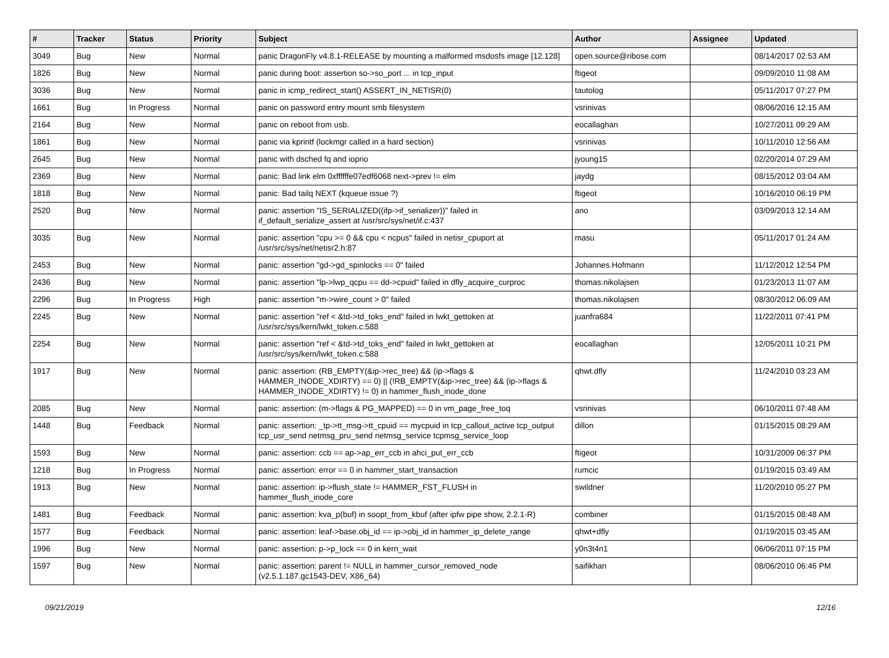| # | Tracker | Status | Priority | Subject | Author | Assignee | Updated |
| --- | --- | --- | --- | --- | --- | --- | --- |
| 3049 | Bug | New | Normal | panic DragonFly v4.8.1-RELEASE by mounting a malformed msdosfs image [12.128] | open.source@ribose.com | | 08/14/2017 02:53 AM |
| 1826 | Bug | New | Normal | panic during boot: assertion so->so_port ... in tcp_input | ftigeot | | 09/09/2010 11:08 AM |
| 3036 | Bug | New | Normal | panic in icmp_redirect_start() ASSERT_IN_NETISR(0) | tautolog | | 05/11/2017 07:27 PM |
| 1661 | Bug | In Progress | Normal | panic on password entry mount smb filesystem | vsrinivas | | 08/06/2016 12:15 AM |
| 2164 | Bug | New | Normal | panic on reboot from usb. | eocallaghan | | 10/27/2011 09:29 AM |
| 1861 | Bug | New | Normal | panic via kprintf (lockmgr called in a hard section) | vsrinivas | | 10/11/2010 12:56 AM |
| 2645 | Bug | New | Normal | panic with dsched fq and ioprio | jyoung15 | | 02/20/2014 07:29 AM |
| 2369 | Bug | New | Normal | panic: Bad link elm 0xffffffe07edf6068 next->prev != elm | jaydg | | 08/15/2012 03:04 AM |
| 1818 | Bug | New | Normal | panic: Bad tailq NEXT (kqueue issue ?) | ftigeot | | 10/16/2010 06:19 PM |
| 2520 | Bug | New | Normal | panic: assertion "IS_SERIALIZED((ifp->if_serializer))" failed in if_default_serialize_assert at /usr/src/sys/net/if.c:437 | ano | | 03/09/2013 12:14 AM |
| 3035 | Bug | New | Normal | panic: assertion "cpu >= 0 && cpu < ncpus" failed in netisr_cpuport at /usr/src/sys/net/netisr2.h:87 | masu | | 05/11/2017 01:24 AM |
| 2453 | Bug | New | Normal | panic: assertion "gd->gd_spinlocks == 0" failed | Johannes.Hofmann | | 11/12/2012 12:54 PM |
| 2436 | Bug | New | Normal | panic: assertion "lp->lwp_qcpu == dd->cpuid" failed in dfly_acquire_curproc | thomas.nikolajsen | | 01/23/2013 11:07 AM |
| 2296 | Bug | In Progress | High | panic: assertion "m->wire_count > 0" failed | thomas.nikolajsen | | 08/30/2012 06:09 AM |
| 2245 | Bug | New | Normal | panic: assertion "ref < &td->td_toks_end" failed in lwkt_gettoken at /usr/src/sys/kern/lwkt_token.c:588 | juanfra684 | | 11/22/2011 07:41 PM |
| 2254 | Bug | New | Normal | panic: assertion "ref < &td->td_toks_end" failed in lwkt_gettoken at /usr/src/sys/kern/lwkt_token.c:588 | eocallaghan | | 12/05/2011 10:21 PM |
| 1917 | Bug | New | Normal | panic: assertion: (RB_EMPTY(&ip->rec_tree) && (ip->flags & HAMMER_INODE_XDIRTY) == 0) // (!RB_EMPTY(&ip->rec_tree) && (ip->flags & HAMMER_INODE_XDIRTY) != 0) in hammer_flush_inode_done | qhwt.dfly | | 11/24/2010 03:23 AM |
| 2085 | Bug | New | Normal | panic: assertion: (m->flags & PG_MAPPED) == 0 in vm_page_free_toq | vsrinivas | | 06/10/2011 07:48 AM |
| 1448 | Bug | Feedback | Normal | panic: assertion: _tp->tt_msg->tt_cpuid == mycpuid in tcp_callout_active tcp_output tcp_usr_send netmsg_pru_send netmsg_service tcpmsg_service_loop | dillon | | 01/15/2015 08:29 AM |
| 1593 | Bug | New | Normal | panic: assertion: ccb == ap->ap_err_ccb in ahci_put_err_ccb | ftigeot | | 10/31/2009 06:37 PM |
| 1218 | Bug | In Progress | Normal | panic: assertion: error == 0 in hammer_start_transaction | rumcic | | 01/19/2015 03:49 AM |
| 1913 | Bug | New | Normal | panic: assertion: ip->flush_state != HAMMER_FST_FLUSH in hammer_flush_inode_core | swildner | | 11/20/2010 05:27 PM |
| 1481 | Bug | Feedback | Normal | panic: assertion: kva_p(buf) in soopt_from_kbuf (after ipfw pipe show, 2.2.1-R) | combiner | | 01/15/2015 08:48 AM |
| 1577 | Bug | Feedback | Normal | panic: assertion: leaf->base.obj_id == ip->obj_id in hammer_ip_delete_range | qhwt+dfly | | 01/19/2015 03:45 AM |
| 1996 | Bug | New | Normal | panic: assertion: p->p_lock == 0 in kern_wait | y0n3t4n1 | | 06/06/2011 07:15 PM |
| 1597 | Bug | New | Normal | panic: assertion: parent != NULL in hammer_cursor_removed_node (v2.5.1.187.gc1543-DEV, X86_64) | saifikhan | | 08/06/2010 06:46 PM |
09/21/2019 12/16